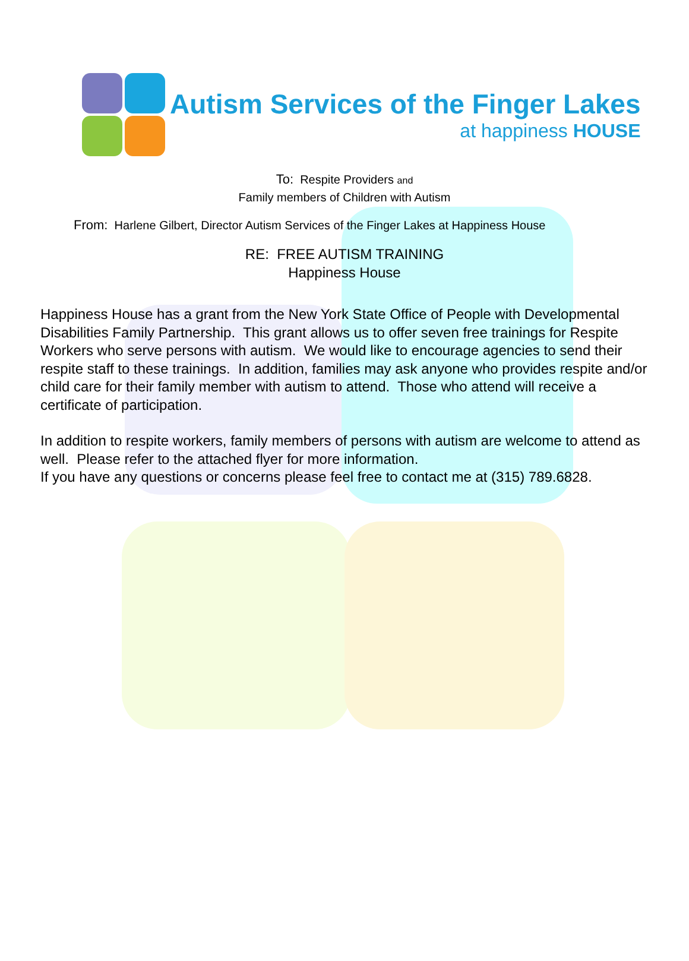Autism Services of the Finger Lakes
at happiness HOUSE
To: Respite Providers and
Family members of Children with Autism
From: Harlene Gilbert, Director Autism Services of the Finger Lakes at Happiness House
RE: FREE AUTISM TRAINING
Happiness House
Happiness House has a grant from the New York State Office of People with Developmental Disabilities Family Partnership. This grant allows us to offer seven free trainings for Respite Workers who serve persons with autism. We would like to encourage agencies to send their respite staff to these trainings. In addition, families may ask anyone who provides respite and/or child care for their family member with autism to attend. Those who attend will receive a certificate of participation.
In addition to respite workers, family members of persons with autism are welcome to attend as well. Please refer to the attached flyer for more information.
If you have any questions or concerns please feel free to contact me at (315) 789.6828.